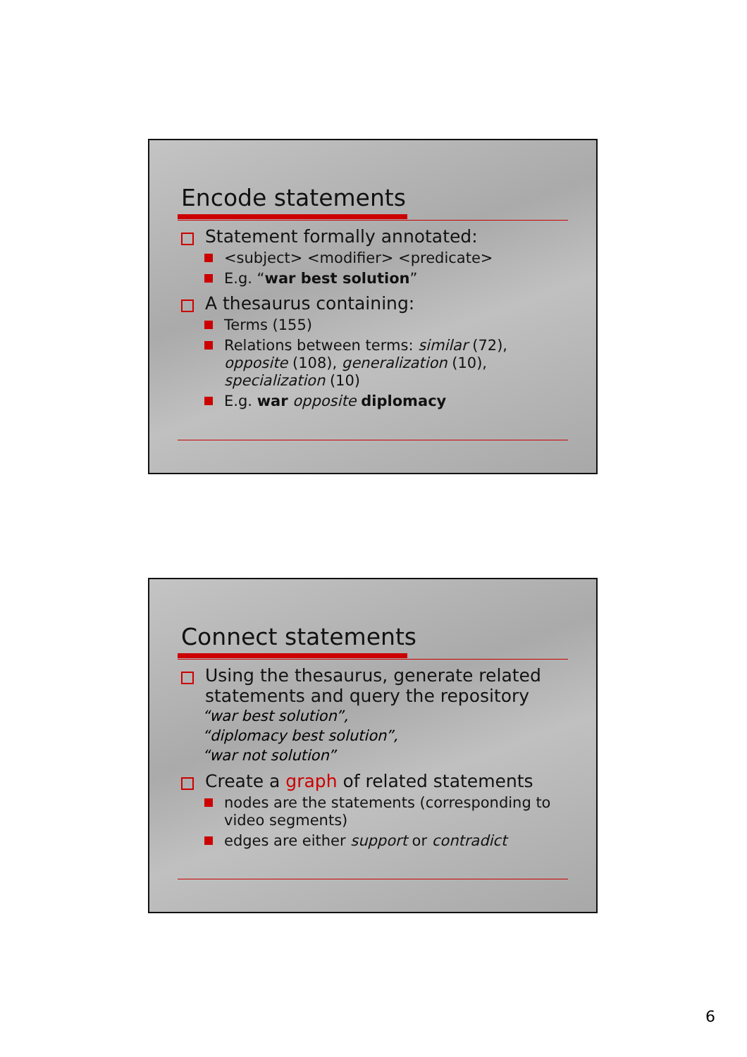Encode statements
Statement formally annotated:
<subject> <modifier> <predicate>
E.g. “war best solution”
A thesaurus containing:
Terms (155)
Relations between terms: similar (72), opposite (108), generalization (10), specialization (10)
E.g. war opposite diplomacy
Connect statements
Using the thesaurus, generate related statements and query the repository
“war best solution”,
“diplomacy best solution”,
“war not solution”
Create a graph of related statements
nodes are the statements (corresponding to video segments)
edges are either support or contradict
6